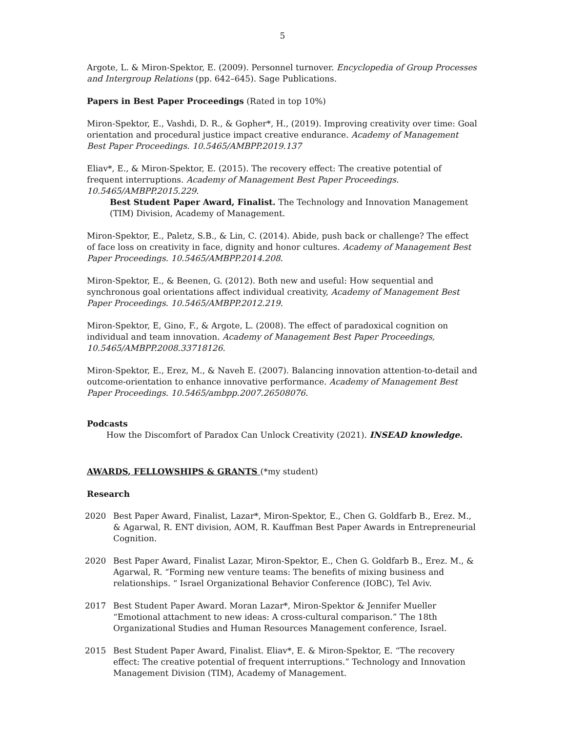5
Argote, L. & Miron-Spektor, E. (2009). Personnel turnover. Encyclopedia of Group Processes and Intergroup Relations (pp. 642–645). Sage Publications.
Papers in Best Paper Proceedings (Rated in top 10%)
Miron-Spektor, E., Vashdi, D. R., & Gopher*, H., (2019). Improving creativity over time: Goal orientation and procedural justice impact creative endurance. Academy of Management Best Paper Proceedings. 10.5465/AMBPP.2019.137
Eliav*, E., & Miron-Spektor, E. (2015). The recovery effect: The creative potential of frequent interruptions. Academy of Management Best Paper Proceedings. 10.5465/AMBPP.2015.229.
Best Student Paper Award, Finalist. The Technology and Innovation Management (TIM) Division, Academy of Management.
Miron-Spektor, E., Paletz, S.B., & Lin, C. (2014). Abide, push back or challenge? The effect of face loss on creativity in face, dignity and honor cultures. Academy of Management Best Paper Proceedings. 10.5465/AMBPP.2014.208.
Miron-Spektor, E., & Beenen, G. (2012). Both new and useful: How sequential and synchronous goal orientations affect individual creativity, Academy of Management Best Paper Proceedings. 10.5465/AMBPP.2012.219.
Miron-Spektor, E, Gino, F., & Argote, L. (2008). The effect of paradoxical cognition on individual and team innovation. Academy of Management Best Paper Proceedings, 10.5465/AMBPP.2008.33718126.
Miron-Spektor, E., Erez, M., & Naveh E. (2007). Balancing innovation attention-to-detail and outcome-orientation to enhance innovative performance. Academy of Management Best Paper Proceedings. 10.5465/ambpp.2007.26508076.
Podcasts
How the Discomfort of Paradox Can Unlock Creativity (2021). INSEAD knowledge.
AWARDS, FELLOWSHIPS & GRANTS (*my student)
Research
2020 Best Paper Award, Finalist, Lazar*, Miron-Spektor, E., Chen G. Goldfarb B., Erez. M., & Agarwal, R. ENT division, AOM, R. Kauffman Best Paper Awards in Entrepreneurial Cognition.
2020 Best Paper Award, Finalist Lazar, Miron-Spektor, E., Chen G. Goldfarb B., Erez. M., & Agarwal, R. “Forming new venture teams: The benefits of mixing business and relationships. “ Israel Organizational Behavior Conference (IOBC), Tel Aviv.
2017 Best Student Paper Award. Moran Lazar*, Miron-Spektor & Jennifer Mueller “Emotional attachment to new ideas: A cross-cultural comparison.” The 18th Organizational Studies and Human Resources Management conference, Israel.
2015 Best Student Paper Award, Finalist. Eliav*, E. & Miron-Spektor, E. “The recovery effect: The creative potential of frequent interruptions.” Technology and Innovation Management Division (TIM), Academy of Management.